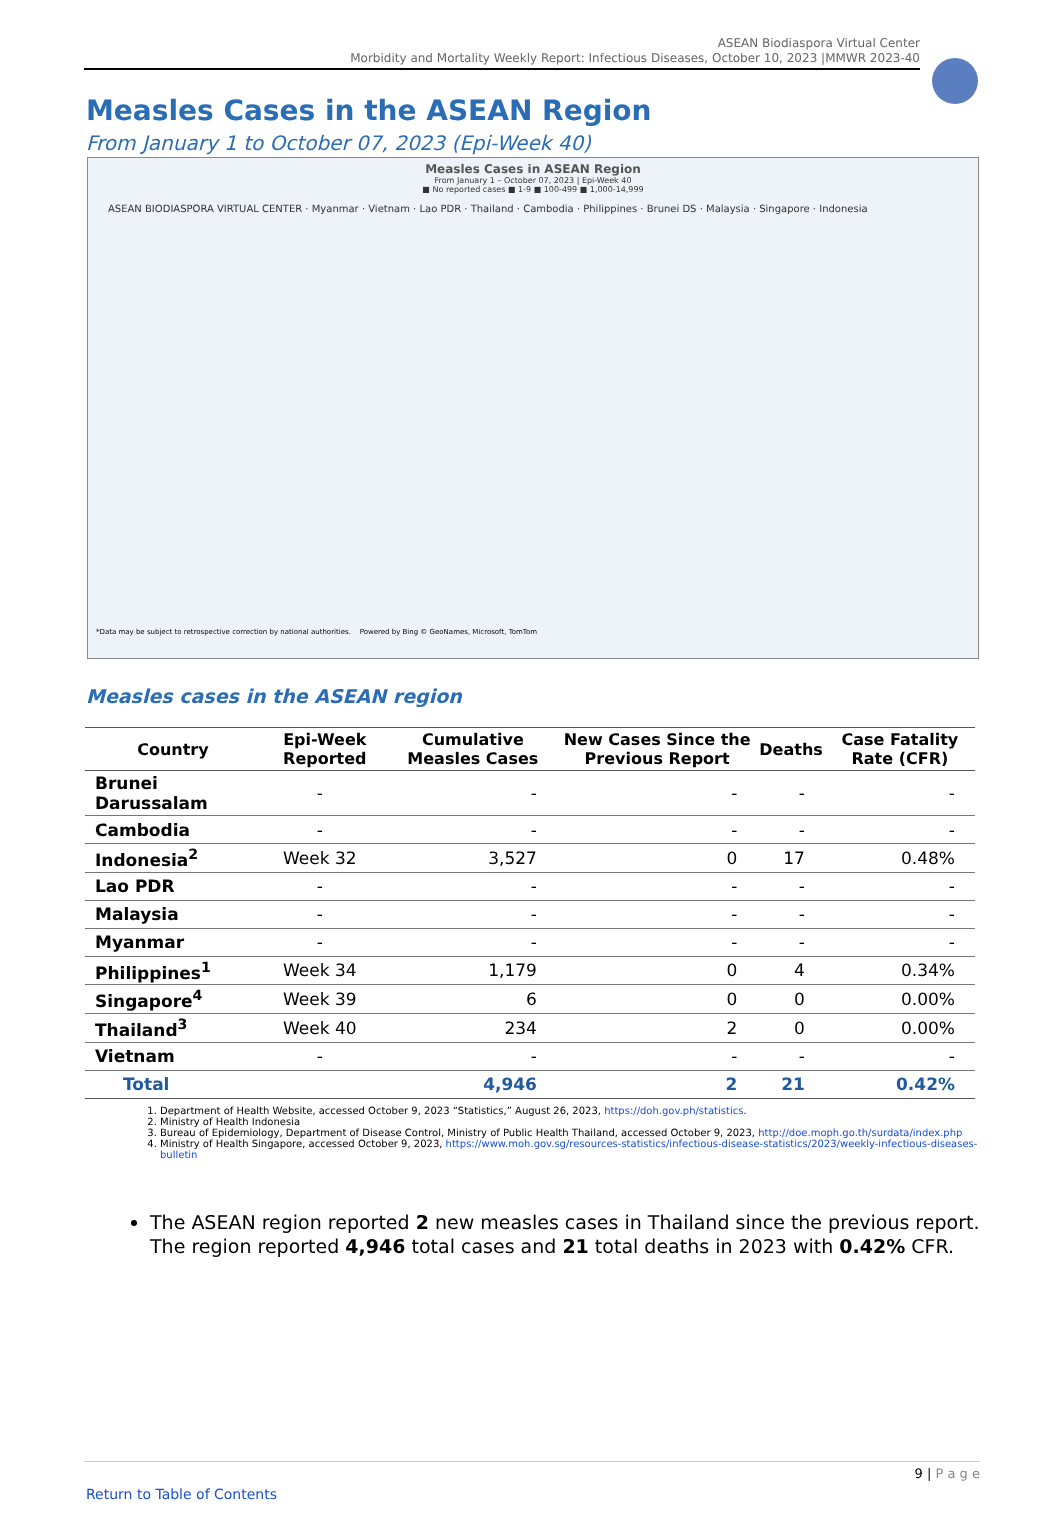ASEAN Biodiaspora Virtual Center
Morbidity and Mortality Weekly Report: Infectious Diseases, October 10, 2023 |MMWR 2023-40
Measles Cases in the ASEAN Region
From January 1 to October 07, 2023 (Epi-Week 40)
Measles Cases in ASEAN Region
From January 1 – October 07, 2023 | Epi-Week 40
■ No reported cases ■ 1-9 ■ 100-499 ■ 1,000-14,999
ASEAN BIODIASPORA VIRTUAL CENTER · Myanmar · Vietnam · Lao PDR · Thailand · Cambodia · Philippines · Brunei DS · Malaysia · Singapore · Indonesia
*Data may be subject to retrospective correction by national authorities. Powered by Bing © GeoNames, Microsoft, TomTom
Measles cases in the ASEAN region
| Country | Epi-Week Reported | Cumulative Measles Cases | New Cases Since the Previous Report | Deaths | Case Fatality Rate (CFR) |
| --- | --- | --- | --- | --- | --- |
| Brunei Darussalam | - | - | - | - | - |
| Cambodia | - | - | - | - | - |
| Indonesia<sup>2</sup> | Week 32 | 3,527 | 0 | 17 | 0.48% |
| Lao PDR | - | - | - | - | - |
| Malaysia | - | - | - | - | - |
| Myanmar | - | - | - | - | - |
| Philippines<sup>1</sup> | Week 34 | 1,179 | 0 | 4 | 0.34% |
| Singapore<sup>4</sup> | Week 39 | 6 | 0 | 0 | 0.00% |
| Thailand<sup>3</sup> | Week 40 | 234 | 2 | 0 | 0.00% |
| Vietnam | - | - | - | - | - |
| Total | | 4,946 | 2 | 21 | 0.42% |
1. Department of Health Website, accessed October 9, 2023 “Statistics,” August 26, 2023, https://doh.gov.ph/statistics.
2. Ministry of Health Indonesia
3. Bureau of Epidemiology, Department of Disease Control, Ministry of Public Health Thailand, accessed October 9, 2023, http://doe.moph.go.th/surdata/index.php
4. Ministry of Health Singapore, accessed October 9, 2023, https://www.moh.gov.sg/resources-statistics/infectious-disease-statistics/2023/weekly-infectious-diseases-bulletin
The ASEAN region reported 2 new measles cases in Thailand since the previous report. The region reported 4,946 total cases and 21 total deaths in 2023 with 0.42% CFR.
9 | P a g e
Return to Table of Contents